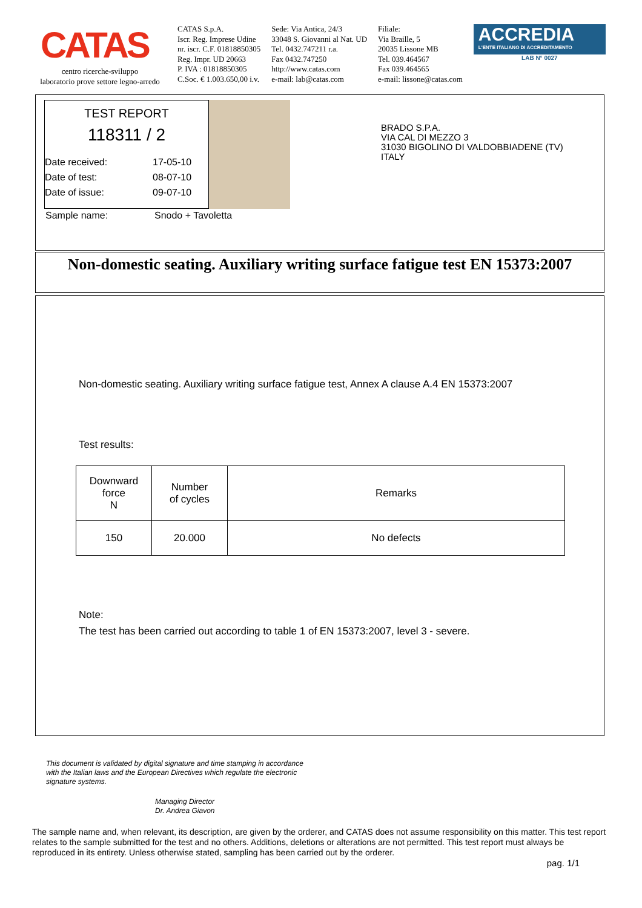CATAS
centro ricerche-sviluppo
laboratorio prove settore legno-arredo
CATAS S.p.A.
Iscr. Reg. Imprese Udine
nr. iscr. C.F. 01818850305
Reg. Impr. UD 20663
P. IVA : 01818850305
C.Soc. € 1.003.650,00 i.v.
Sede: Via Antica, 24/3
33048 S. Giovanni al Nat. UD
Tel. 0432.747211 r.a.
Fax 0432.747250
http://www.catas.com
e-mail: lab@catas.com
Filiale:
Via Braille, 5
20035 Lissone MB
Tel. 039.464567
Fax 039.464565
e-mail: lissone@catas.com
ACCREDIA
L'ENTE ITALIANO DI ACCREDITAMENTO
LAB N° 0027
TEST REPORT
118311 / 2
Date received: 17-05-10
Date of test: 08-07-10
Date of issue: 09-07-10
BRADO S.P.A.
VIA CAL DI MEZZO 3
31030 BIGOLINO DI VALDOBBIADENE (TV)
ITALY
Sample name: Snodo + Tavoletta
Non-domestic seating. Auxiliary writing surface fatigue test EN 15373:2007
Non-domestic seating. Auxiliary writing surface fatigue test, Annex A clause A.4 EN 15373:2007
Test results:
| Downward force N | Number of cycles | Remarks |
| --- | --- | --- |
| 150 | 20.000 | No defects |
Note:
The test has been carried out according to table 1 of EN 15373:2007, level 3 - severe.
This document is validated by digital signature and time stamping in accordance
with the Italian laws and the European Directives which regulate the electronic
signature systems.
Managing Director
Dr. Andrea Giavon
The sample name and, when relevant, its description, are given by the orderer, and CATAS does not assume responsibility on this matter. This test report relates to the sample submitted for the test and no others. Additions, deletions or alterations are not permitted. This test report must always be reproduced in its entirety. Unless otherwise stated, sampling has been carried out by the orderer.
pag. 1/1